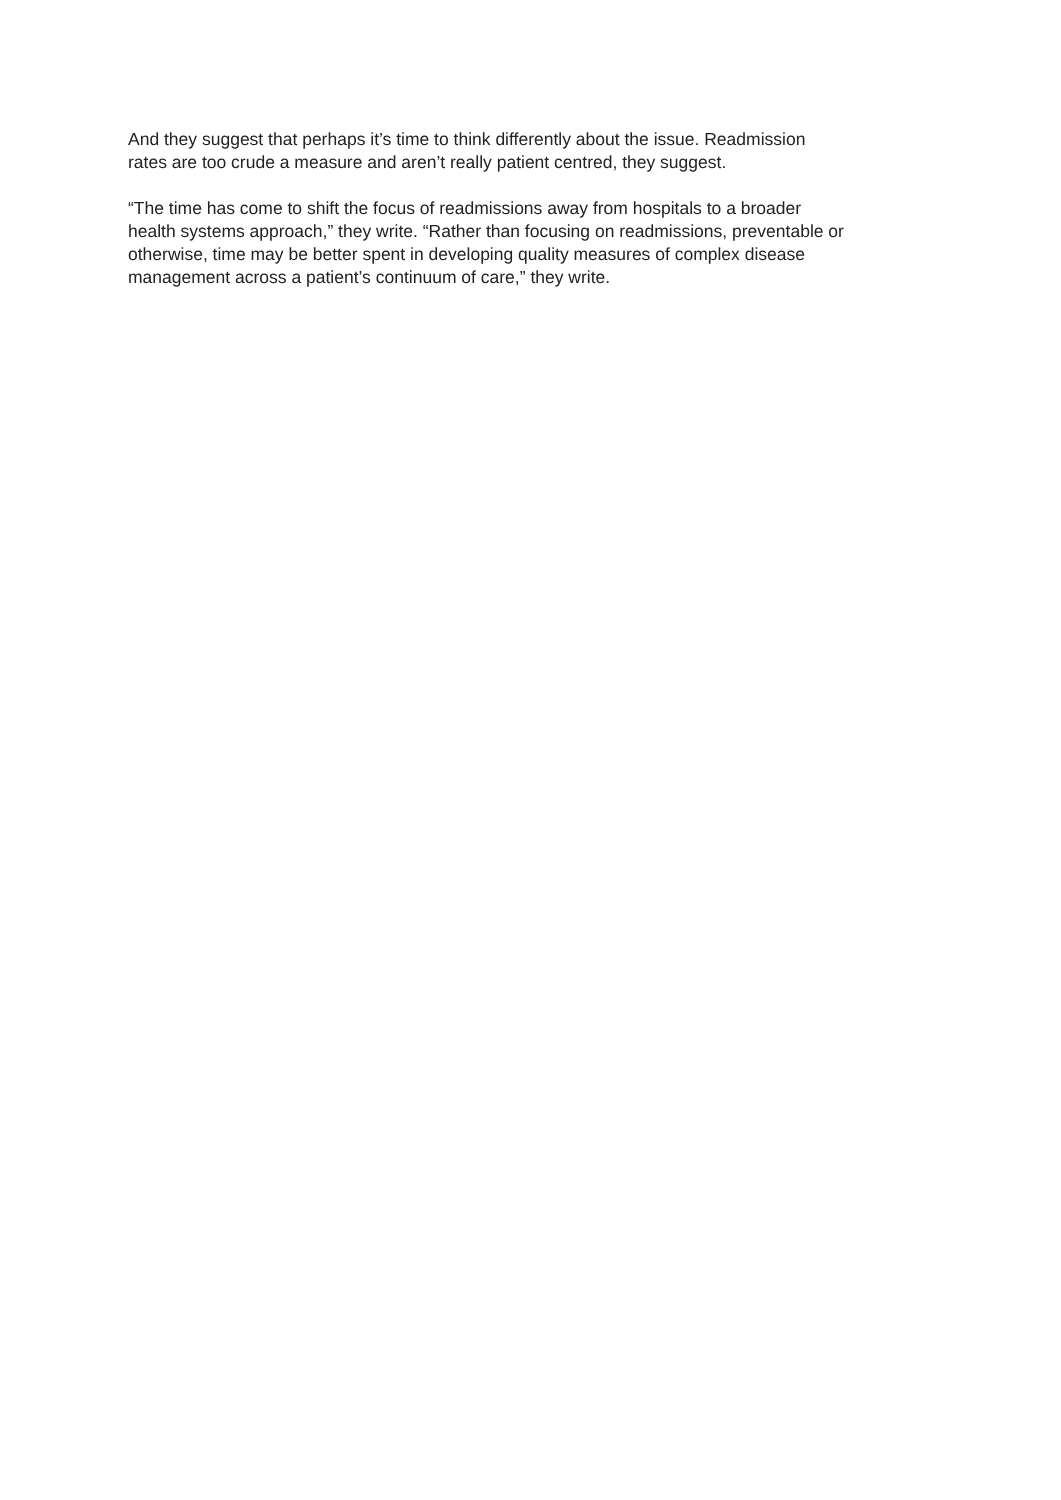And they suggest that perhaps it’s time to think differently about the issue. Readmission
rates are too crude a measure and aren’t really patient centred, they suggest.
“The time has come to shift the focus of readmissions away from hospitals to a broader
health systems approach,” they write. “Rather than focusing on readmissions, preventable or
otherwise, time may be better spent in developing quality measures of complex disease
management across a patient’s continuum of care,” they write.